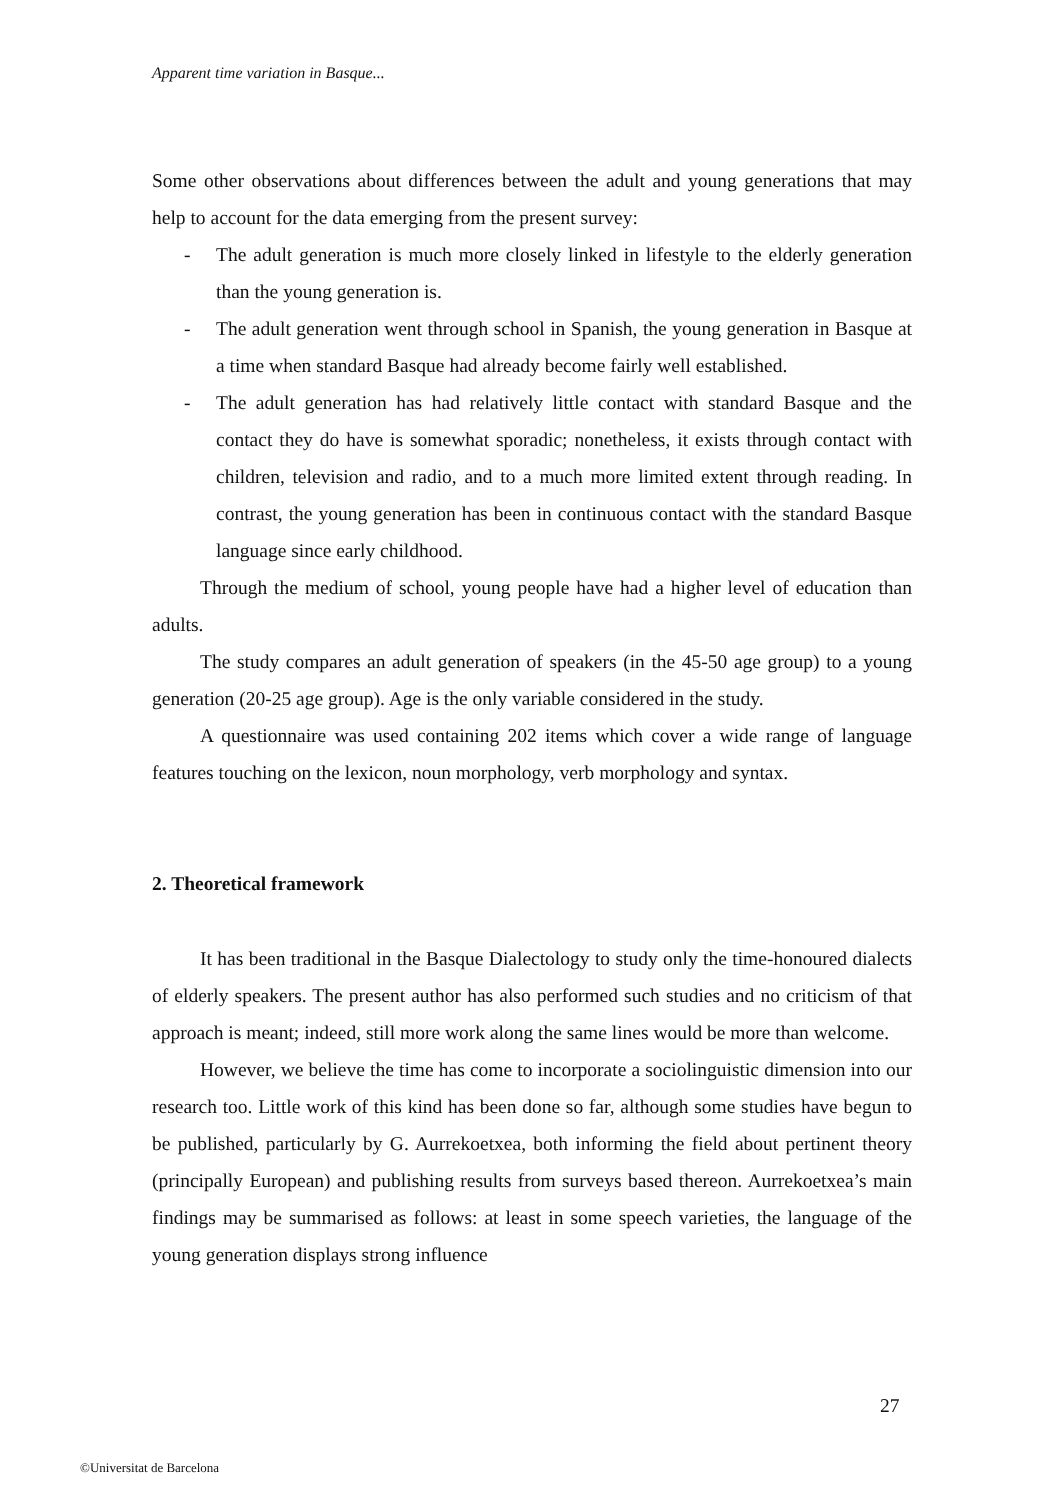Apparent time variation in Basque...
Some other observations about differences between the adult and young generations that may help to account for the data emerging from the present survey:
- The adult generation is much more closely linked in lifestyle to the elderly generation than the young generation is.
- The adult generation went through school in Spanish, the young generation in Basque at a time when standard Basque had already become fairly well established.
- The adult generation has had relatively little contact with standard Basque and the contact they do have is somewhat sporadic; nonetheless, it exists through contact with children, television and radio, and to a much more limited extent through reading. In contrast, the young generation has been in continuous contact with the standard Basque language since early childhood.
Through the medium of school, young people have had a higher level of education than adults.
The study compares an adult generation of speakers (in the 45-50 age group) to a young generation (20-25 age group). Age is the only variable considered in the study.
A questionnaire was used containing 202 items which cover a wide range of language features touching on the lexicon, noun morphology, verb morphology and syntax.
2. Theoretical framework
It has been traditional in the Basque Dialectology to study only the time-honoured dialects of elderly speakers. The present author has also performed such studies and no criticism of that approach is meant; indeed, still more work along the same lines would be more than welcome.
However, we believe the time has come to incorporate a sociolinguistic dimension into our research too. Little work of this kind has been done so far, although some studies have begun to be published, particularly by G. Aurrekoetxea, both informing the field about pertinent theory (principally European) and publishing results from surveys based thereon. Aurrekoetxea’s main findings may be summarised as follows: at least in some speech varieties, the language of the young generation displays strong influence
27
©Universitat de Barcelona